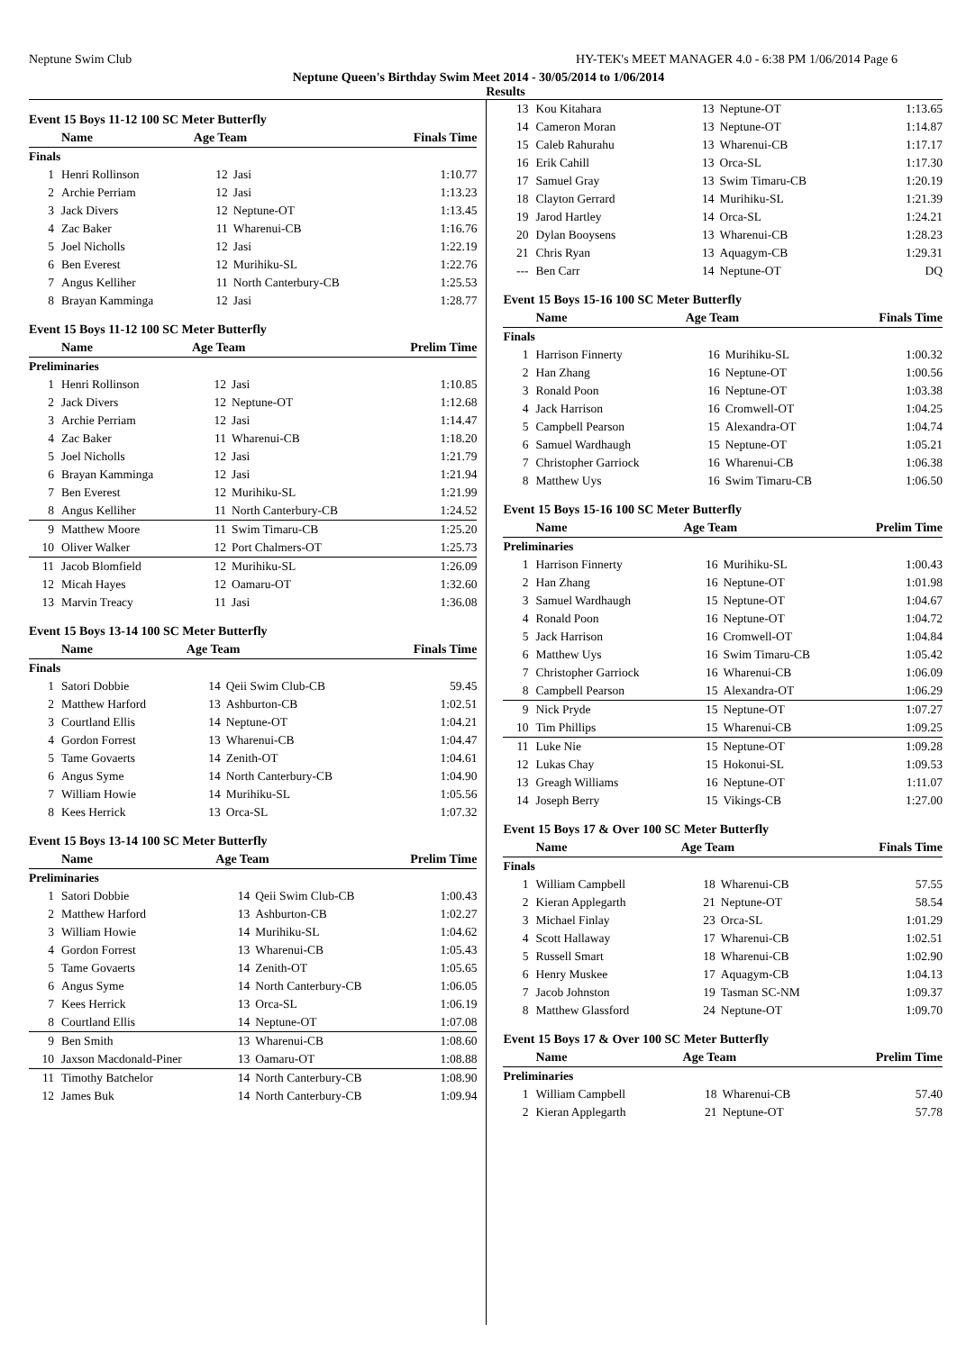Neptune Swim Club HY-TEK's MEET MANAGER 4.0 - 6:38 PM 1/06/2014 Page 6
Neptune Queen's Birthday Swim Meet 2014 - 30/05/2014 to 1/06/2014
Results
Event 15 Boys 11-12 100 SC Meter Butterfly
| | Name | Age Team | | Finals Time |
| --- | --- | --- | --- | --- |
| Finals | | | | |
| 1 | Henri Rollinson | 12 | Jasi | 1:10.77 |
| 2 | Archie Perriam | 12 | Jasi | 1:13.23 |
| 3 | Jack Divers | 12 | Neptune-OT | 1:13.45 |
| 4 | Zac Baker | 11 | Wharenui-CB | 1:16.76 |
| 5 | Joel Nicholls | 12 | Jasi | 1:22.19 |
| 6 | Ben Everest | 12 | Murihiku-SL | 1:22.76 |
| 7 | Angus Kelliher | 11 | North Canterbury-CB | 1:25.53 |
| 8 | Brayan Kamminga | 12 | Jasi | 1:28.77 |
Event 15 Boys 11-12 100 SC Meter Butterfly
| | Name | Age Team | | Prelim Time |
| --- | --- | --- | --- | --- |
| Preliminaries | | | | |
| 1 | Henri Rollinson | 12 | Jasi | 1:10.85 |
| 2 | Jack Divers | 12 | Neptune-OT | 1:12.68 |
| 3 | Archie Perriam | 12 | Jasi | 1:14.47 |
| 4 | Zac Baker | 11 | Wharenui-CB | 1:18.20 |
| 5 | Joel Nicholls | 12 | Jasi | 1:21.79 |
| 6 | Brayan Kamminga | 12 | Jasi | 1:21.94 |
| 7 | Ben Everest | 12 | Murihiku-SL | 1:21.99 |
| 8 | Angus Kelliher | 11 | North Canterbury-CB | 1:24.52 |
| 9 | Matthew Moore | 11 | Swim Timaru-CB | 1:25.20 |
| 10 | Oliver Walker | 12 | Port Chalmers-OT | 1:25.73 |
| 11 | Jacob Blomfield | 12 | Murihiku-SL | 1:26.09 |
| 12 | Micah Hayes | 12 | Oamaru-OT | 1:32.60 |
| 13 | Marvin Treacy | 11 | Jasi | 1:36.08 |
Event 15 Boys 13-14 100 SC Meter Butterfly
| | Name | Age Team | | Finals Time |
| --- | --- | --- | --- | --- |
| Finals | | | | |
| 1 | Satori Dobbie | 14 | Qeii Swim Club-CB | 59.45 |
| 2 | Matthew Harford | 13 | Ashburton-CB | 1:02.51 |
| 3 | Courtland Ellis | 14 | Neptune-OT | 1:04.21 |
| 4 | Gordon Forrest | 13 | Wharenui-CB | 1:04.47 |
| 5 | Tame Govaerts | 14 | Zenith-OT | 1:04.61 |
| 6 | Angus Syme | 14 | North Canterbury-CB | 1:04.90 |
| 7 | William Howie | 14 | Murihiku-SL | 1:05.56 |
| 8 | Kees Herrick | 13 | Orca-SL | 1:07.32 |
Event 15 Boys 13-14 100 SC Meter Butterfly
| | Name | Age Team | | Prelim Time |
| --- | --- | --- | --- | --- |
| Preliminaries | | | | |
| 1 | Satori Dobbie | 14 | Qeii Swim Club-CB | 1:00.43 |
| 2 | Matthew Harford | 13 | Ashburton-CB | 1:02.27 |
| 3 | William Howie | 14 | Murihiku-SL | 1:04.62 |
| 4 | Gordon Forrest | 13 | Wharenui-CB | 1:05.43 |
| 5 | Tame Govaerts | 14 | Zenith-OT | 1:05.65 |
| 6 | Angus Syme | 14 | North Canterbury-CB | 1:06.05 |
| 7 | Kees Herrick | 13 | Orca-SL | 1:06.19 |
| 8 | Courtland Ellis | 14 | Neptune-OT | 1:07.08 |
| 9 | Ben Smith | 13 | Wharenui-CB | 1:08.60 |
| 10 | Jaxson Macdonald-Piner | 13 | Oamaru-OT | 1:08.88 |
| 11 | Timothy Batchelor | 14 | North Canterbury-CB | 1:08.90 |
| 12 | James Buk | 14 | North Canterbury-CB | 1:09.94 |
| 13 | Kou Kitahara | 13 | Neptune-OT | 1:13.65 |
| 14 | Cameron Moran | 13 | Neptune-OT | 1:14.87 |
| 15 | Caleb Rahurahu | 13 | Wharenui-CB | 1:17.17 |
| 16 | Erik Cahill | 13 | Orca-SL | 1:17.30 |
| 17 | Samuel Gray | 13 | Swim Timaru-CB | 1:20.19 |
| 18 | Clayton Gerrard | 14 | Murihiku-SL | 1:21.39 |
| 19 | Jarod Hartley | 14 | Orca-SL | 1:24.21 |
| 20 | Dylan Booysens | 13 | Wharenui-CB | 1:28.23 |
| 21 | Chris Ryan | 13 | Aquagym-CB | 1:29.31 |
| --- | Ben Carr | 14 | Neptune-OT | DQ |
Event 15 Boys 15-16 100 SC Meter Butterfly
| | Name | Age Team | | Finals Time |
| --- | --- | --- | --- | --- |
| Finals | | | | |
| 1 | Harrison Finnerty | 16 | Murihiku-SL | 1:00.32 |
| 2 | Han Zhang | 16 | Neptune-OT | 1:00.56 |
| 3 | Ronald Poon | 16 | Neptune-OT | 1:03.38 |
| 4 | Jack Harrison | 16 | Cromwell-OT | 1:04.25 |
| 5 | Campbell Pearson | 15 | Alexandra-OT | 1:04.74 |
| 6 | Samuel Wardhaugh | 15 | Neptune-OT | 1:05.21 |
| 7 | Christopher Garriock | 16 | Wharenui-CB | 1:06.38 |
| 8 | Matthew Uys | 16 | Swim Timaru-CB | 1:06.50 |
Event 15 Boys 15-16 100 SC Meter Butterfly
| | Name | Age Team | | Prelim Time |
| --- | --- | --- | --- | --- |
| Preliminaries | | | | |
| 1 | Harrison Finnerty | 16 | Murihiku-SL | 1:00.43 |
| 2 | Han Zhang | 16 | Neptune-OT | 1:01.98 |
| 3 | Samuel Wardhaugh | 15 | Neptune-OT | 1:04.67 |
| 4 | Ronald Poon | 16 | Neptune-OT | 1:04.72 |
| 5 | Jack Harrison | 16 | Cromwell-OT | 1:04.84 |
| 6 | Matthew Uys | 16 | Swim Timaru-CB | 1:05.42 |
| 7 | Christopher Garriock | 16 | Wharenui-CB | 1:06.09 |
| 8 | Campbell Pearson | 15 | Alexandra-OT | 1:06.29 |
| 9 | Nick Pryde | 15 | Neptune-OT | 1:07.27 |
| 10 | Tim Phillips | 15 | Wharenui-CB | 1:09.25 |
| 11 | Luke Nie | 15 | Neptune-OT | 1:09.28 |
| 12 | Lukas Chay | 15 | Hokonui-SL | 1:09.53 |
| 13 | Greagh Williams | 16 | Neptune-OT | 1:11.07 |
| 14 | Joseph Berry | 15 | Vikings-CB | 1:27.00 |
Event 15 Boys 17 & Over 100 SC Meter Butterfly
| | Name | Age Team | | Finals Time |
| --- | --- | --- | --- | --- |
| Finals | | | | |
| 1 | William Campbell | 18 | Wharenui-CB | 57.55 |
| 2 | Kieran Applegarth | 21 | Neptune-OT | 58.54 |
| 3 | Michael Finlay | 23 | Orca-SL | 1:01.29 |
| 4 | Scott Hallaway | 17 | Wharenui-CB | 1:02.51 |
| 5 | Russell Smart | 18 | Wharenui-CB | 1:02.90 |
| 6 | Henry Muskee | 17 | Aquagym-CB | 1:04.13 |
| 7 | Jacob Johnston | 19 | Tasman SC-NM | 1:09.37 |
| 8 | Matthew Glassford | 24 | Neptune-OT | 1:09.70 |
Event 15 Boys 17 & Over 100 SC Meter Butterfly
| | Name | Age Team | | Prelim Time |
| --- | --- | --- | --- | --- |
| Preliminaries | | | | |
| 1 | William Campbell | 18 | Wharenui-CB | 57.40 |
| 2 | Kieran Applegarth | 21 | Neptune-OT | 57.78 |